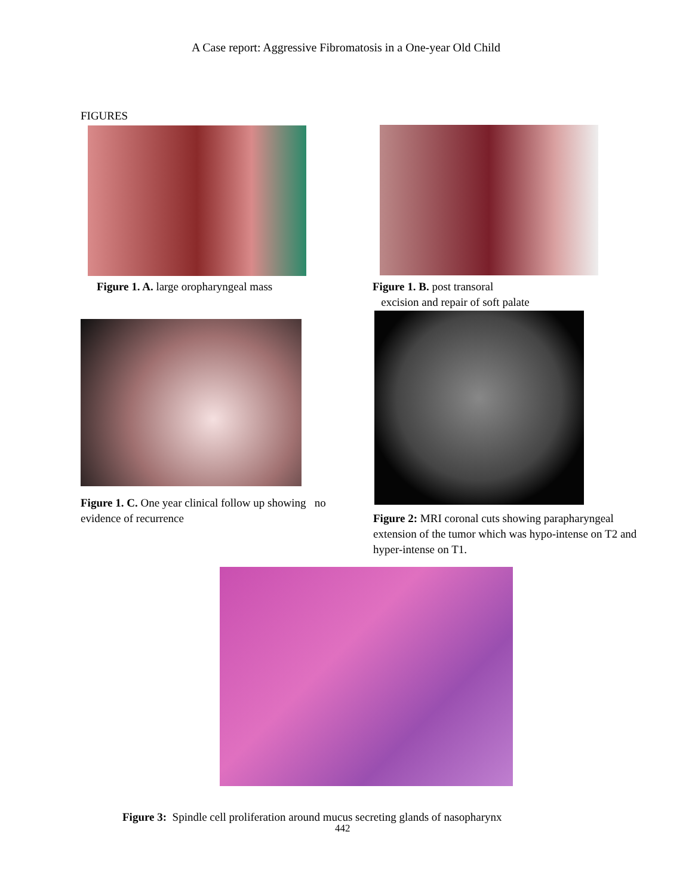A Case report: Aggressive Fibromatosis in a One-year Old Child
FIGURES
Figure 1. A. large oropharyngeal mass
Figure 1. B. post transoral
excision and repair of soft palate
Figure 1. C. One year clinical follow up showing no
evidence of recurrence
Figure 2: MRI coronal cuts showing parapharyngeal extension of the tumor which was hypo-intense on T2 and hyper-intense on T1.
Figure 3: Spindle cell proliferation around mucus secreting glands of nasopharynx
442